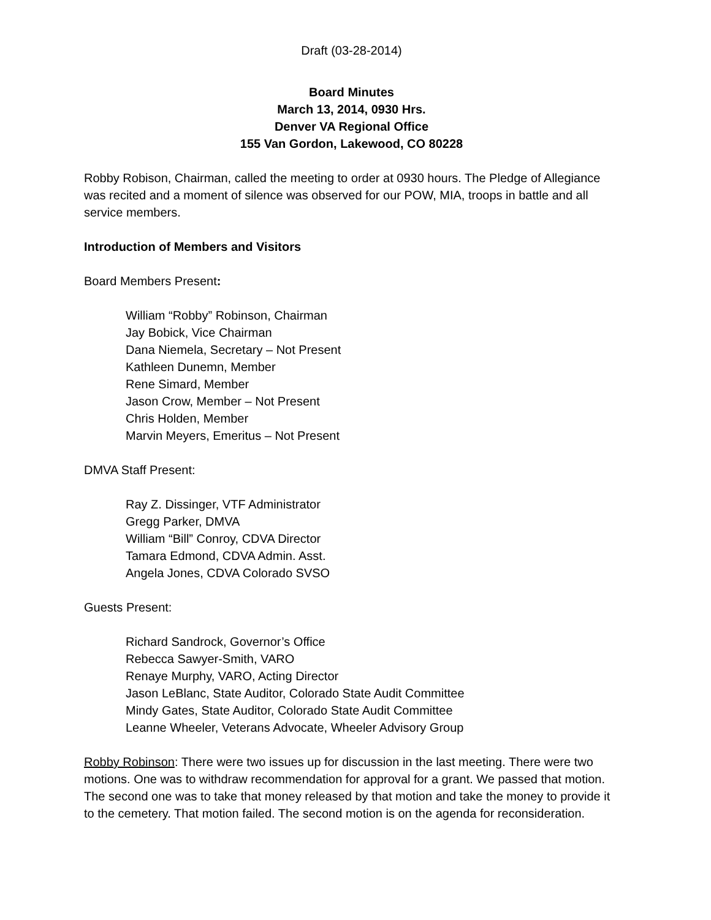Draft (03-28-2014)
Board Minutes
March 13, 2014, 0930 Hrs.
Denver VA Regional Office
155 Van Gordon, Lakewood, CO 80228
Robby Robison, Chairman, called the meeting to order at 0930 hours. The Pledge of Allegiance was recited and a moment of silence was observed for our POW, MIA, troops in battle and all service members.
Introduction of Members and Visitors
Board Members Present:
William “Robby” Robinson, Chairman
Jay Bobick, Vice Chairman
Dana Niemela, Secretary – Not Present
Kathleen Dunemn, Member
Rene Simard, Member
Jason Crow, Member – Not Present
Chris Holden, Member
Marvin Meyers, Emeritus – Not Present
DMVA Staff Present:
Ray Z. Dissinger, VTF Administrator
Gregg Parker, DMVA
William “Bill” Conroy, CDVA Director
Tamara Edmond, CDVA Admin. Asst.
Angela Jones, CDVA Colorado SVSO
Guests Present:
Richard Sandrock, Governor’s Office
Rebecca Sawyer-Smith, VARO
Renaye Murphy, VARO, Acting Director
Jason LeBlanc, State Auditor, Colorado State Audit Committee
Mindy Gates, State Auditor, Colorado State Audit Committee
Leanne Wheeler, Veterans Advocate, Wheeler Advisory Group
Robby Robinson: There were two issues up for discussion in the last meeting. There were two motions. One was to withdraw recommendation for approval for a grant. We passed that motion. The second one was to take that money released by that motion and take the money to provide it to the cemetery. That motion failed. The second motion is on the agenda for reconsideration.